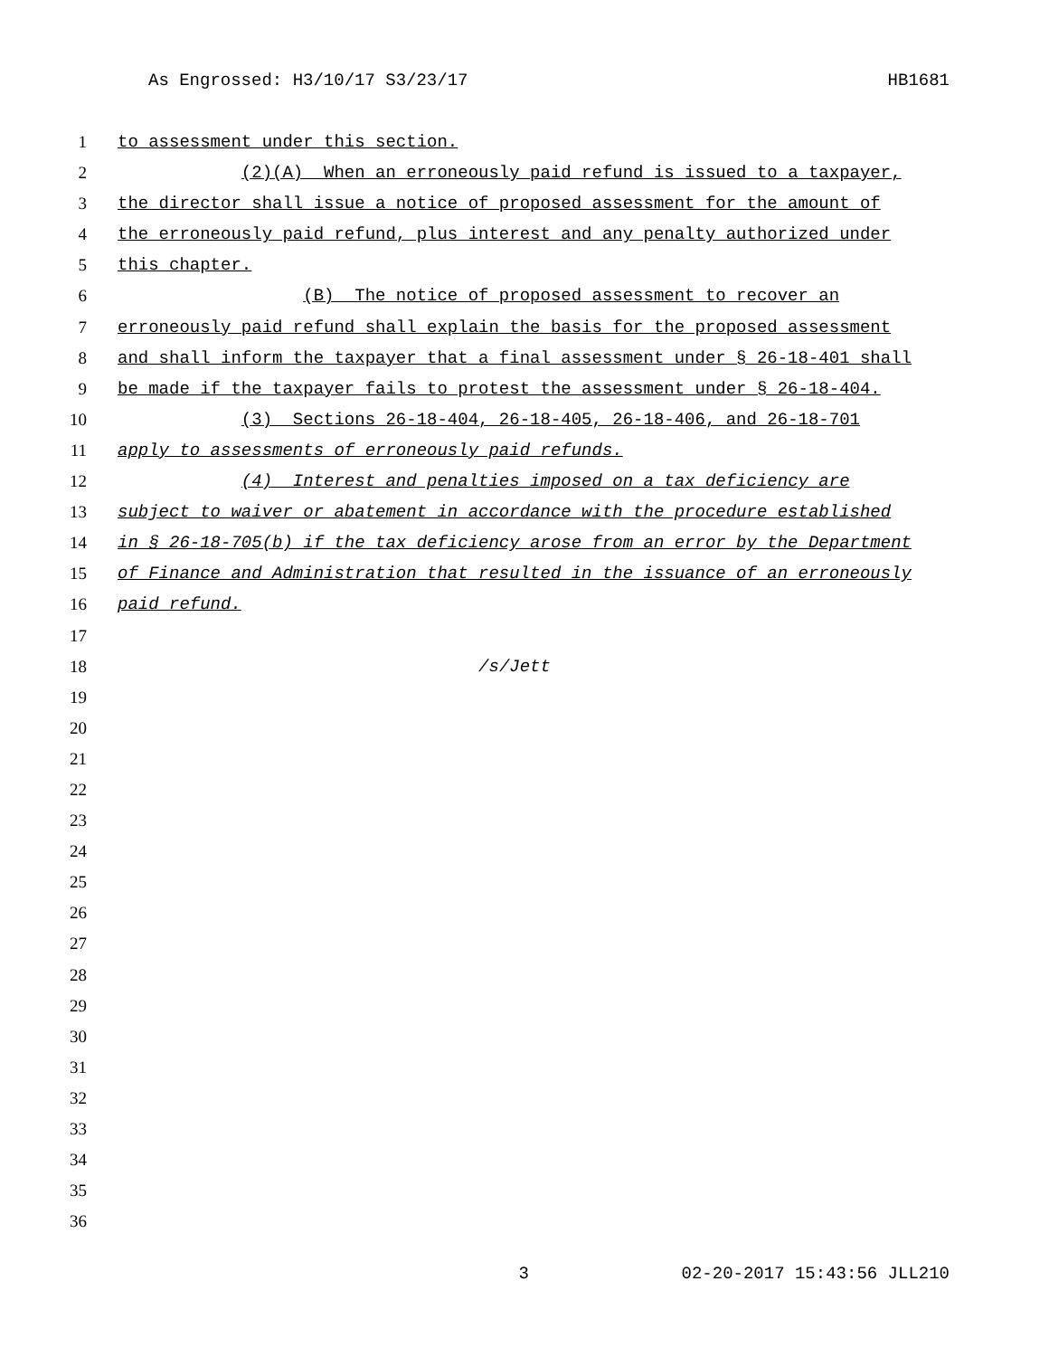As Engrossed: H3/10/17 S3/23/17 HB1681
1 to assessment under this section.
2 (2)(A) When an erroneously paid refund is issued to a taxpayer,
3 the director shall issue a notice of proposed assessment for the amount of
4 the erroneously paid refund, plus interest and any penalty authorized under
5 this chapter.
6 (B) The notice of proposed assessment to recover an
7 erroneously paid refund shall explain the basis for the proposed assessment
8 and shall inform the taxpayer that a final assessment under § 26-18-401 shall
9 be made if the taxpayer fails to protest the assessment under § 26-18-404.
10 (3) Sections 26-18-404, 26-18-405, 26-18-406, and 26-18-701
11 apply to assessments of erroneously paid refunds.
12 (4) Interest and penalties imposed on a tax deficiency are
13 subject to waiver or abatement in accordance with the procedure established
14 in § 26-18-705(b) if the tax deficiency arose from an error by the Department
15 of Finance and Administration that resulted in the issuance of an erroneously
16 paid refund.
17
18 /s/Jett
19
20
21
22
23
24
25
26
27
28
29
30
31
32
33
34
35
36
3 02-20-2017 15:43:56 JLL210